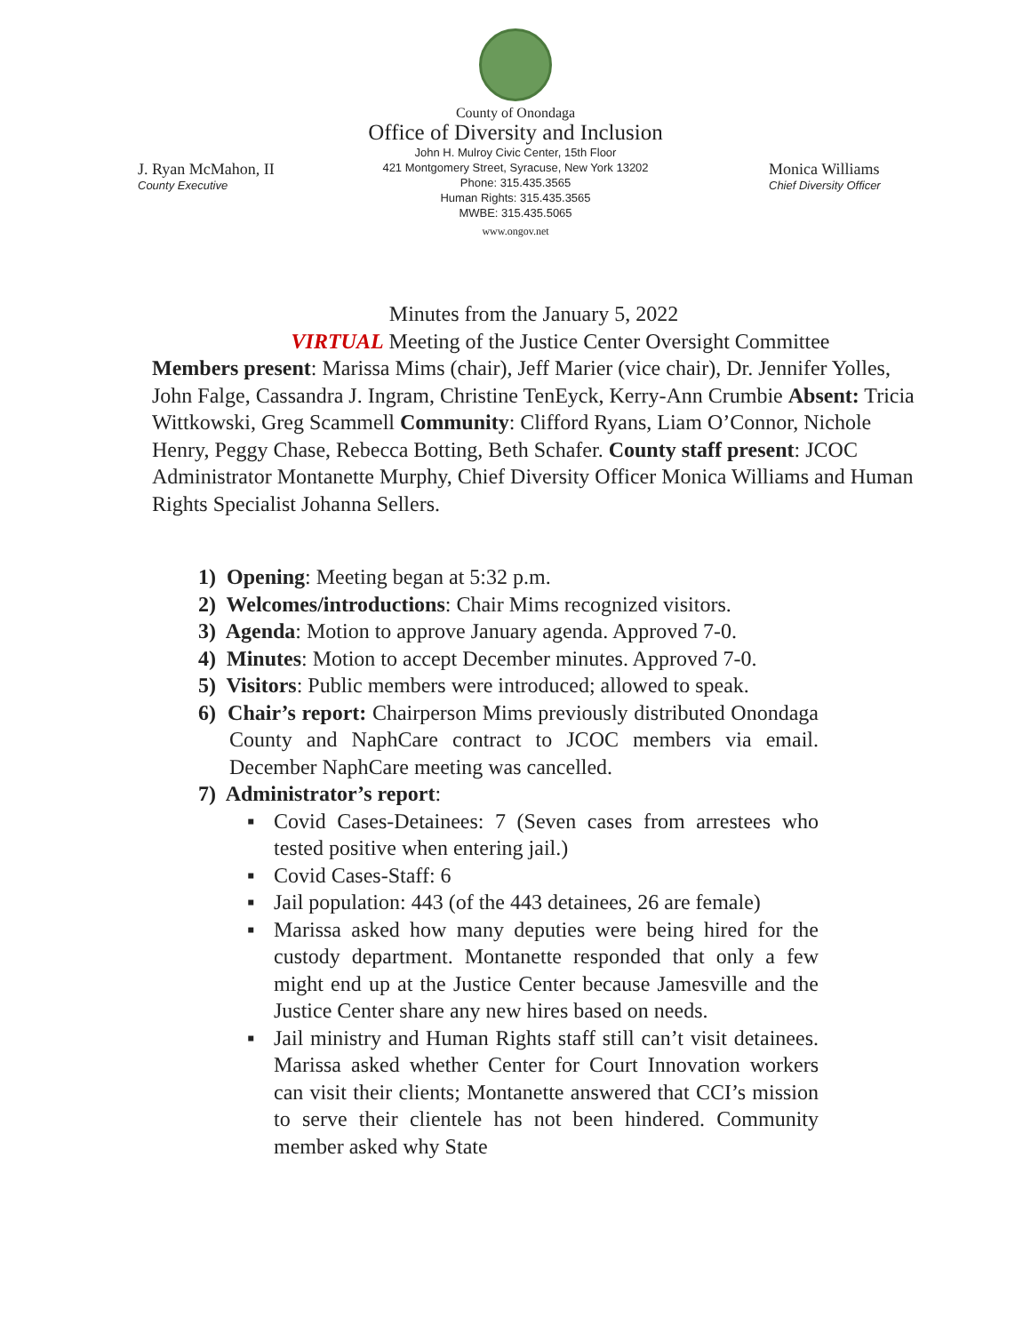County of Onondaga
Office of Diversity and Inclusion
John H. Mulroy Civic Center, 15th Floor
421 Montgomery Street, Syracuse, New York 13202
Phone: 315.435.3565
Human Rights: 315.435.3565
MWBE: 315.435.5065
www.ongov.net
J. Ryan McMahon, II
County Executive
Monica Williams
Chief Diversity Officer
Minutes from the January 5, 2022
VIRTUAL Meeting of the Justice Center Oversight Committee
Members present: Marissa Mims (chair), Jeff Marier (vice chair), Dr. Jennifer Yolles, John Falge, Cassandra J. Ingram, Christine TenEyck, Kerry-Ann Crumbie Absent: Tricia Wittkowski, Greg Scammell Community: Clifford Ryans, Liam O’Connor, Nichole Henry, Peggy Chase, Rebecca Botting, Beth Schafer. County staff present: JCOC Administrator Montanette Murphy, Chief Diversity Officer Monica Williams and Human Rights Specialist Johanna Sellers.
1) Opening: Meeting began at 5:32 p.m.
2) Welcomes/introductions: Chair Mims recognized visitors.
3) Agenda: Motion to approve January agenda. Approved 7-0.
4) Minutes: Motion to accept December minutes. Approved 7-0.
5) Visitors: Public members were introduced; allowed to speak.
6) Chair’s report: Chairperson Mims previously distributed Onondaga County and NaphCare contract to JCOC members via email. December NaphCare meeting was cancelled.
7) Administrator’s report:
▪ Covid Cases-Detainees: 7 (Seven cases from arrestees who tested positive when entering jail.)
▪ Covid Cases-Staff: 6
▪ Jail population: 443 (of the 443 detainees, 26 are female)
▪ Marissa asked how many deputies were being hired for the custody department. Montanette responded that only a few might end up at the Justice Center because Jamesville and the Justice Center share any new hires based on needs.
▪ Jail ministry and Human Rights staff still can’t visit detainees. Marissa asked whether Center for Court Innovation workers can visit their clients; Montanette answered that CCI’s mission to serve their clientele has not been hindered. Community member asked why State